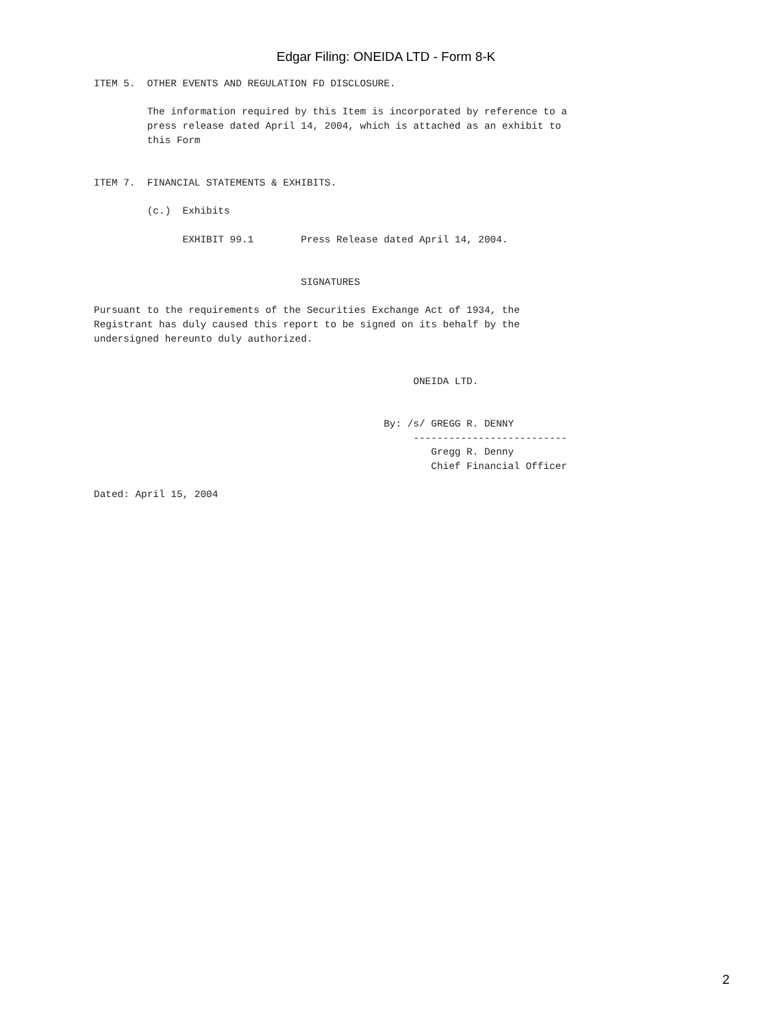Edgar Filing: ONEIDA LTD - Form 8-K
ITEM 5.  OTHER EVENTS AND REGULATION FD DISCLOSURE.

         The information required by this Item is incorporated by reference to a
         press release dated April 14, 2004, which is attached as an exhibit to
         this Form


ITEM 7.  FINANCIAL STATEMENTS & EXHIBITS.

         (c.)  Exhibits

               EXHIBIT 99.1        Press Release dated April 14, 2004.


                                   SIGNATURES

Pursuant to the requirements of the Securities Exchange Act of 1934, the
Registrant has duly caused this report to be signed on its behalf by the
undersigned hereunto duly authorized.


                                                      ONEIDA LTD.


                                                 By: /s/ GREGG R. DENNY
                                                      --------------------------
                                                         Gregg R. Denny
                                                         Chief Financial Officer

Dated: April 15, 2004
2